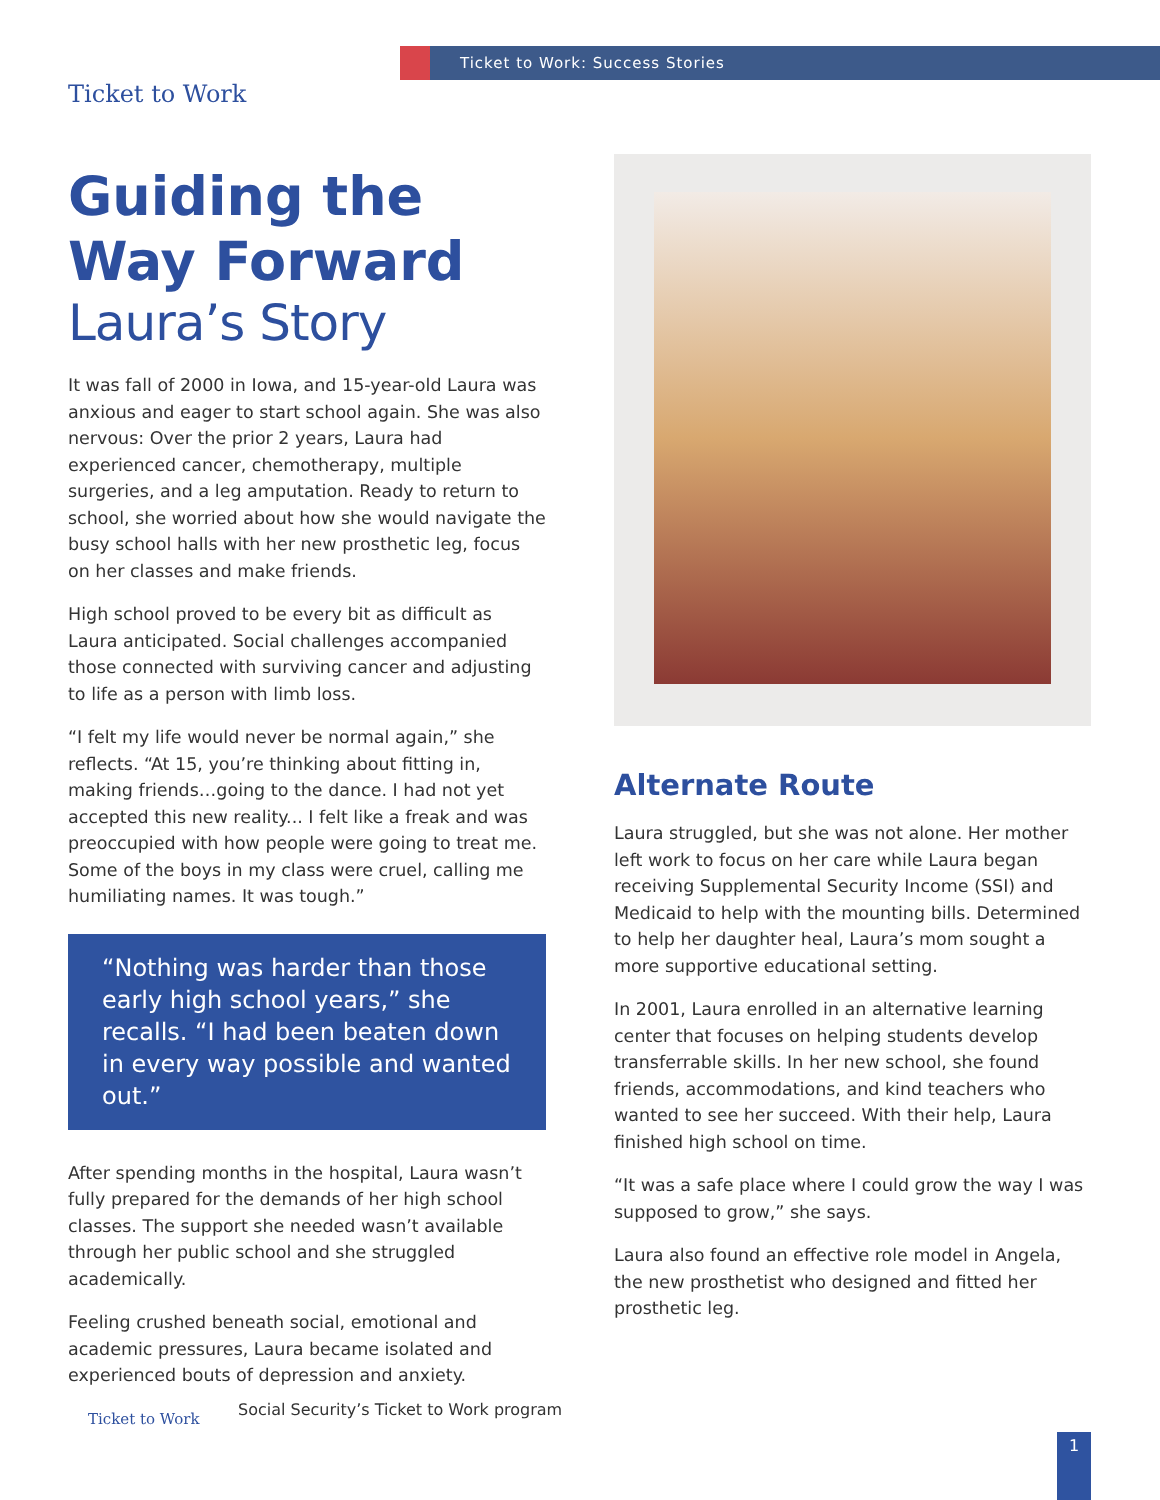Ticket to Work Ticket to Work: Success Stories
Guiding the Way Forward
Laura’s Story
It was fall of 2000 in Iowa, and 15-year-old Laura was anxious and eager to start school again. She was also nervous: Over the prior 2 years, Laura had experienced cancer, chemotherapy, multiple surgeries, and a leg amputation. Ready to return to school, she worried about how she would navigate the busy school halls with her new prosthetic leg, focus on her classes and make friends.
High school proved to be every bit as difficult as Laura anticipated. Social challenges accompanied those connected with surviving cancer and adjusting to life as a person with limb loss.
“I felt my life would never be normal again,” she reflects. “At 15, you’re thinking about fitting in, making friends…going to the dance. I had not yet accepted this new reality... I felt like a freak and was preoccupied with how people were going to treat me. Some of the boys in my class were cruel, calling me humiliating names. It was tough.”
“Nothing was harder than those early high school years,” she recalls. “I had been beaten down in every way possible and wanted out.”
After spending months in the hospital, Laura wasn’t fully prepared for the demands of her high school classes. The support she needed wasn’t available through her public school and she struggled academically.
Feeling crushed beneath social, emotional and academic pressures, Laura became isolated and experienced bouts of depression and anxiety.
Alternate Route
Laura struggled, but she was not alone. Her mother left work to focus on her care while Laura began receiving Supplemental Security Income (SSI) and Medicaid to help with the mounting bills. Determined to help her daughter heal, Laura’s mom sought a more supportive educational setting.
In 2001, Laura enrolled in an alternative learning center that focuses on helping students develop transferrable skills. In her new school, she found friends, accommodations, and kind teachers who wanted to see her succeed. With their help, Laura finished high school on time.
“It was a safe place where I could grow the way I was supposed to grow,” she says.
Laura also found an effective role model in Angela, the new prosthetist who designed and fitted her prosthetic leg.
Ticket to Work
Social Security’s Ticket to Work program
1